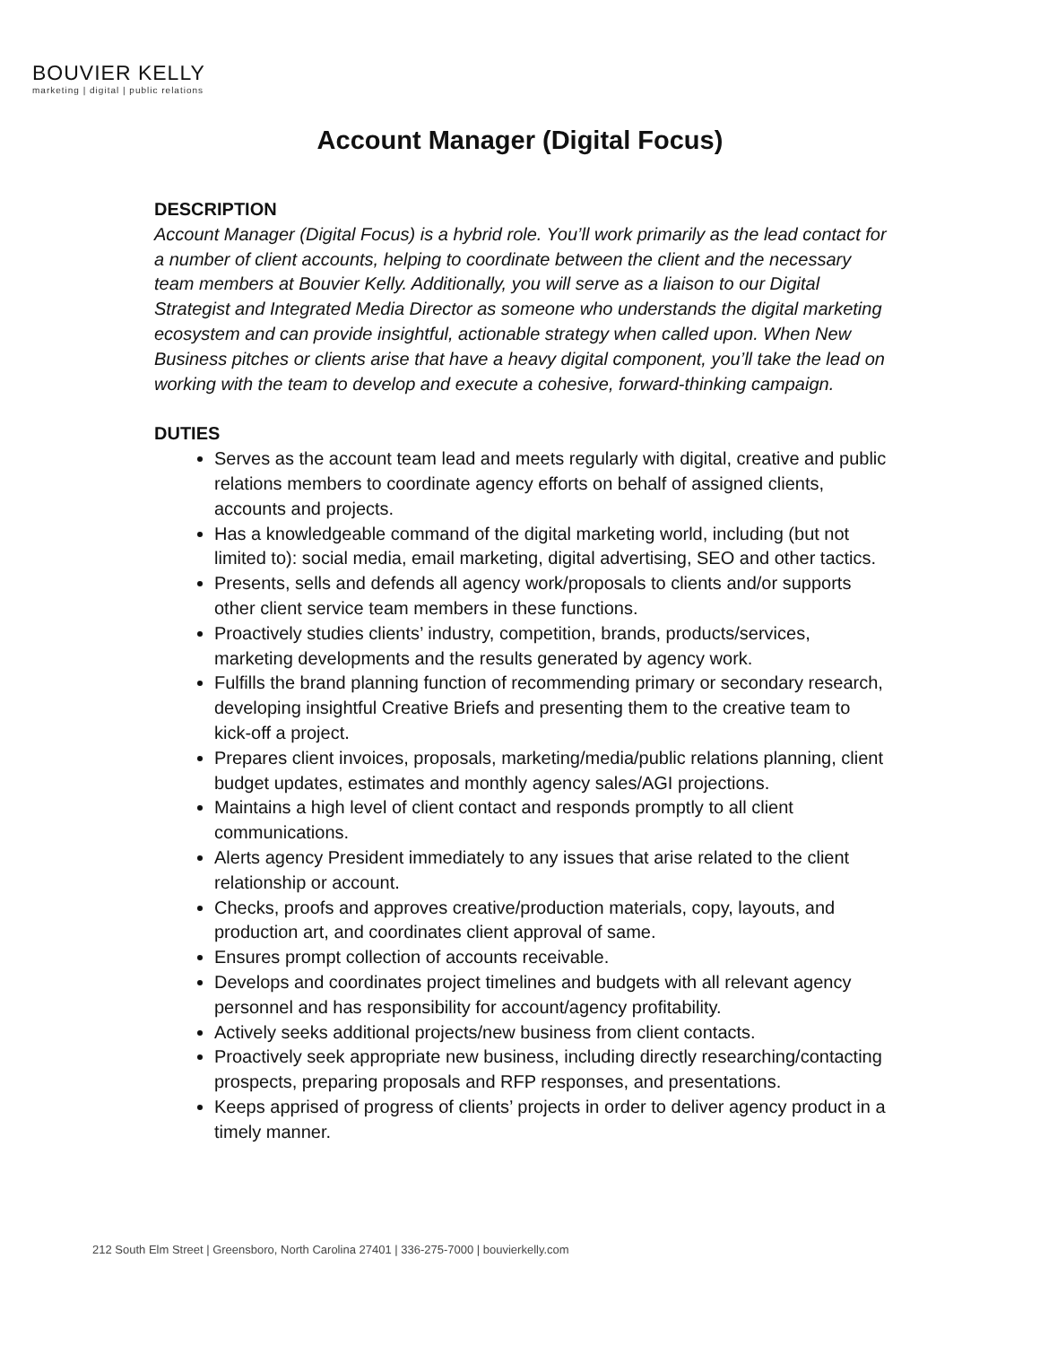BOUVIER KELLY
marketing | digital | public relations
Account Manager (Digital Focus)
DESCRIPTION
Account Manager (Digital Focus) is a hybrid role. You’ll work primarily as the lead contact for a number of client accounts, helping to coordinate between the client and the necessary team members at Bouvier Kelly. Additionally, you will serve as a liaison to our Digital Strategist and Integrated Media Director as someone who understands the digital marketing ecosystem and can provide insightful, actionable strategy when called upon. When New Business pitches or clients arise that have a heavy digital component, you’ll take the lead on working with the team to develop and execute a cohesive, forward-thinking campaign.
DUTIES
Serves as the account team lead and meets regularly with digital, creative and public relations members to coordinate agency efforts on behalf of assigned clients, accounts and projects.
Has a knowledgeable command of the digital marketing world, including (but not limited to): social media, email marketing, digital advertising, SEO and other tactics.
Presents, sells and defends all agency work/proposals to clients and/or supports other client service team members in these functions.
Proactively studies clients’ industry, competition, brands, products/services, marketing developments and the results generated by agency work.
Fulfills the brand planning function of recommending primary or secondary research, developing insightful Creative Briefs and presenting them to the creative team to kick-off a project.
Prepares client invoices, proposals, marketing/media/public relations planning, client budget updates, estimates and monthly agency sales/AGI projections.
Maintains a high level of client contact and responds promptly to all client communications.
Alerts agency President immediately to any issues that arise related to the client relationship or account.
Checks, proofs and approves creative/production materials, copy, layouts, and production art, and coordinates client approval of same.
Ensures prompt collection of accounts receivable.
Develops and coordinates project timelines and budgets with all relevant agency personnel and has responsibility for account/agency profitability.
Actively seeks additional projects/new business from client contacts.
Proactively seek appropriate new business, including directly researching/contacting prospects, preparing proposals and RFP responses, and presentations.
Keeps apprised of progress of clients’ projects in order to deliver agency product in a timely manner.
212 South Elm Street | Greensboro, North Carolina 27401 | 336-275-7000 | bouvierkelly.com